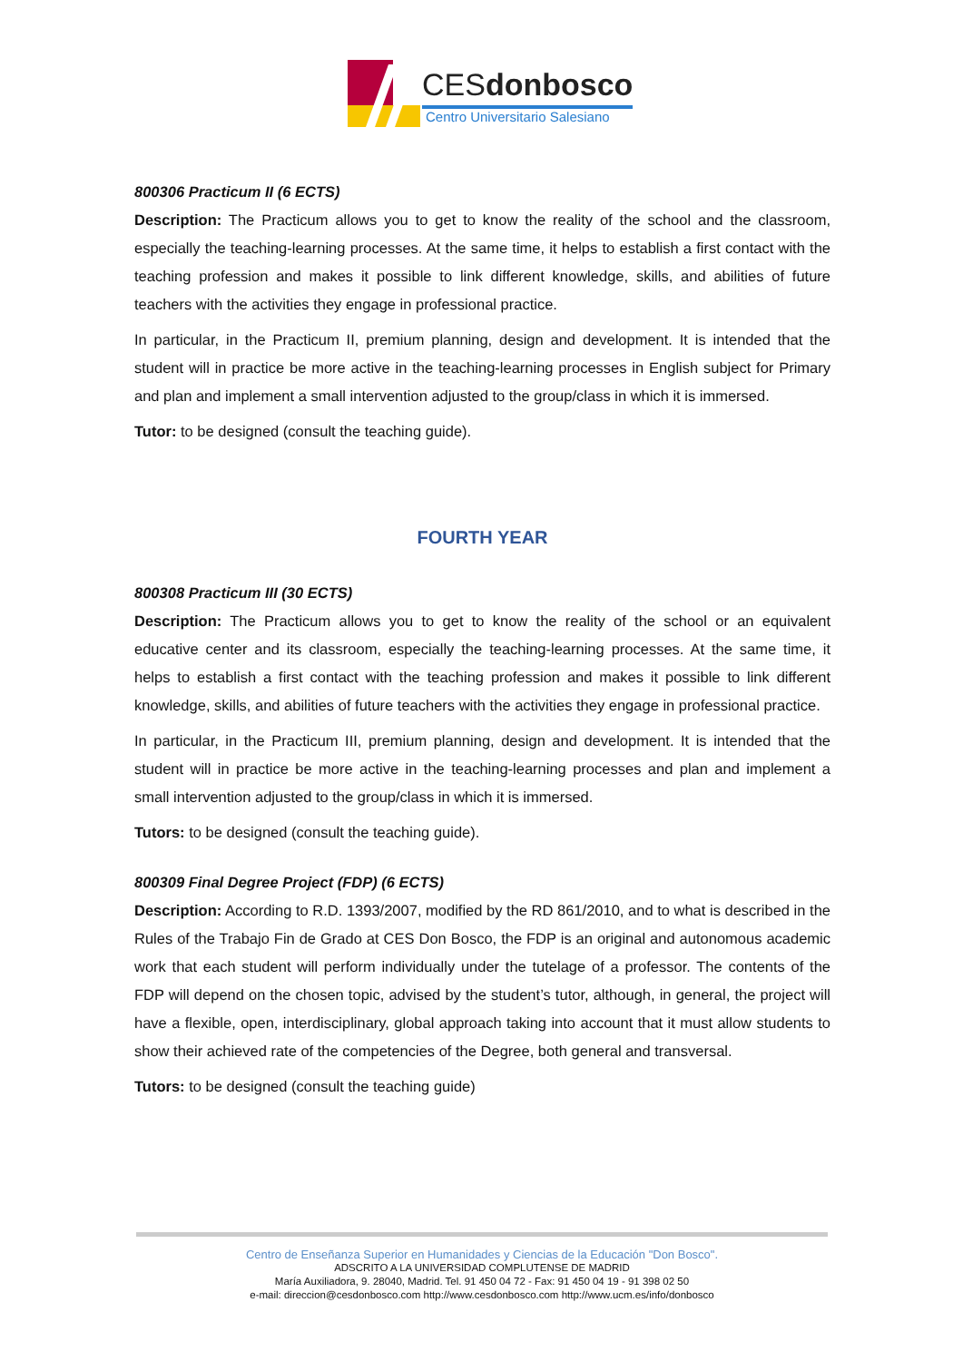CESdonbosco
Centro Universitario Salesiano
800306 Practicum II (6 ECTS)
Description: The Practicum allows you to get to know the reality of the school and the classroom, especially the teaching-learning processes. At the same time, it helps to establish a first contact with the teaching profession and makes it possible to link different knowledge, skills, and abilities of future teachers with the activities they engage in professional practice.
In particular, in the Practicum II, premium planning, design and development. It is intended that the student will in practice be more active in the teaching-learning processes in English subject for Primary and plan and implement a small intervention adjusted to the group/class in which it is immersed.
Tutor: to be designed (consult the teaching guide).
FOURTH YEAR
800308 Practicum III (30 ECTS)
Description: The Practicum allows you to get to know the reality of the school or an equivalent educative center and its classroom, especially the teaching-learning processes. At the same time, it helps to establish a first contact with the teaching profession and makes it possible to link different knowledge, skills, and abilities of future teachers with the activities they engage in professional practice.
In particular, in the Practicum III, premium planning, design and development. It is intended that the student will in practice be more active in the teaching-learning processes and plan and implement a small intervention adjusted to the group/class in which it is immersed.
Tutors: to be designed (consult the teaching guide).
800309 Final Degree Project (FDP) (6 ECTS)
Description: According to R.D. 1393/2007, modified by the RD 861/2010, and to what is described in the Rules of the Trabajo Fin de Grado at CES Don Bosco, the FDP is an original and autonomous academic work that each student will perform individually under the tutelage of a professor. The contents of the FDP will depend on the chosen topic, advised by the student’s tutor, although, in general, the project will have a flexible, open, interdisciplinary, global approach taking into account that it must allow students to show their achieved rate of the competencies of the Degree, both general and transversal.
Tutors: to be designed (consult the teaching guide)
Centro de Enseñanza Superior en Humanidades y Ciencias de la Educación "Don Bosco".
ADSCRITO A LA UNIVERSIDAD COMPLUTENSE DE MADRID
María Auxiliadora, 9. 28040, Madrid. Tel. 91 450 04 72 - Fax: 91 450 04 19 - 91 398 02 50
e-mail: direccion@cesdonbosco.com http://www.cesdonbosco.com http://www.ucm.es/info/donbosco